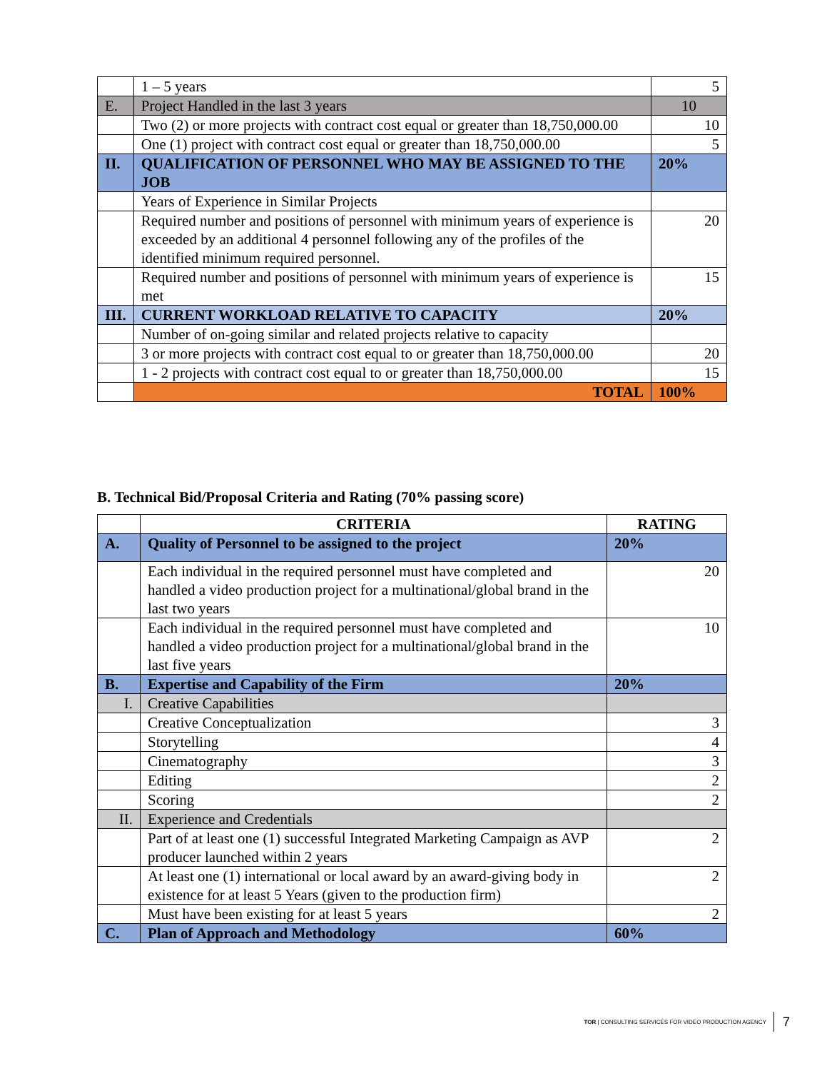| | 1 – 5 years | 5 |
| E. | Project Handled in the last 3 years | 10 |
| | Two (2) or more projects with contract cost equal or greater than 18,750,000.00 | 10 |
| | One (1) project with contract cost equal or greater than 18,750,000.00 | 5 |
| II. | QUALIFICATION OF PERSONNEL WHO MAY BE ASSIGNED TO THE JOB | 20% |
| | Years of Experience in Similar Projects | |
| | Required number and positions of personnel with minimum years of experience is exceeded by an additional 4 personnel following any of the profiles of the identified minimum required personnel. | 20 |
| | Required number and positions of personnel with minimum years of experience is met | 15 |
| III. | CURRENT WORKLOAD RELATIVE TO CAPACITY | 20% |
| | Number of on-going similar and related projects relative to capacity | |
| | 3 or more projects with contract cost equal to or greater than 18,750,000.00 | 20 |
| | 1 - 2 projects with contract cost equal to or greater than 18,750,000.00 | 15 |
| | TOTAL | 100% |
B. Technical Bid/Proposal Criteria and Rating (70% passing score)
| | CRITERIA | RATING |
| --- | --- | --- |
| A. | Quality of Personnel to be assigned to the project | 20% |
| | Each individual in the required personnel must have completed and handled a video production project for a multinational/global brand in the last two years | 20 |
| | Each individual in the required personnel must have completed and handled a video production project for a multinational/global brand in the last five years | 10 |
| B. | Expertise and Capability of the Firm | 20% |
| I. | Creative Capabilities | |
| | Creative Conceptualization | 3 |
| | Storytelling | 4 |
| | Cinematography | 3 |
| | Editing | 2 |
| | Scoring | 2 |
| II. | Experience and Credentials | |
| | Part of at least one (1) successful Integrated Marketing Campaign as AVP producer launched within 2 years | 2 |
| | At least one (1) international or local award by an award-giving body in existence for at least 5 Years (given to the production firm) | 2 |
| | Must have been existing for at least 5 years | 2 |
| C. | Plan of Approach and Methodology | 60% |
TOR | CONSULTING SERVICES FOR VIDEO PRODUCTION AGENCY 7